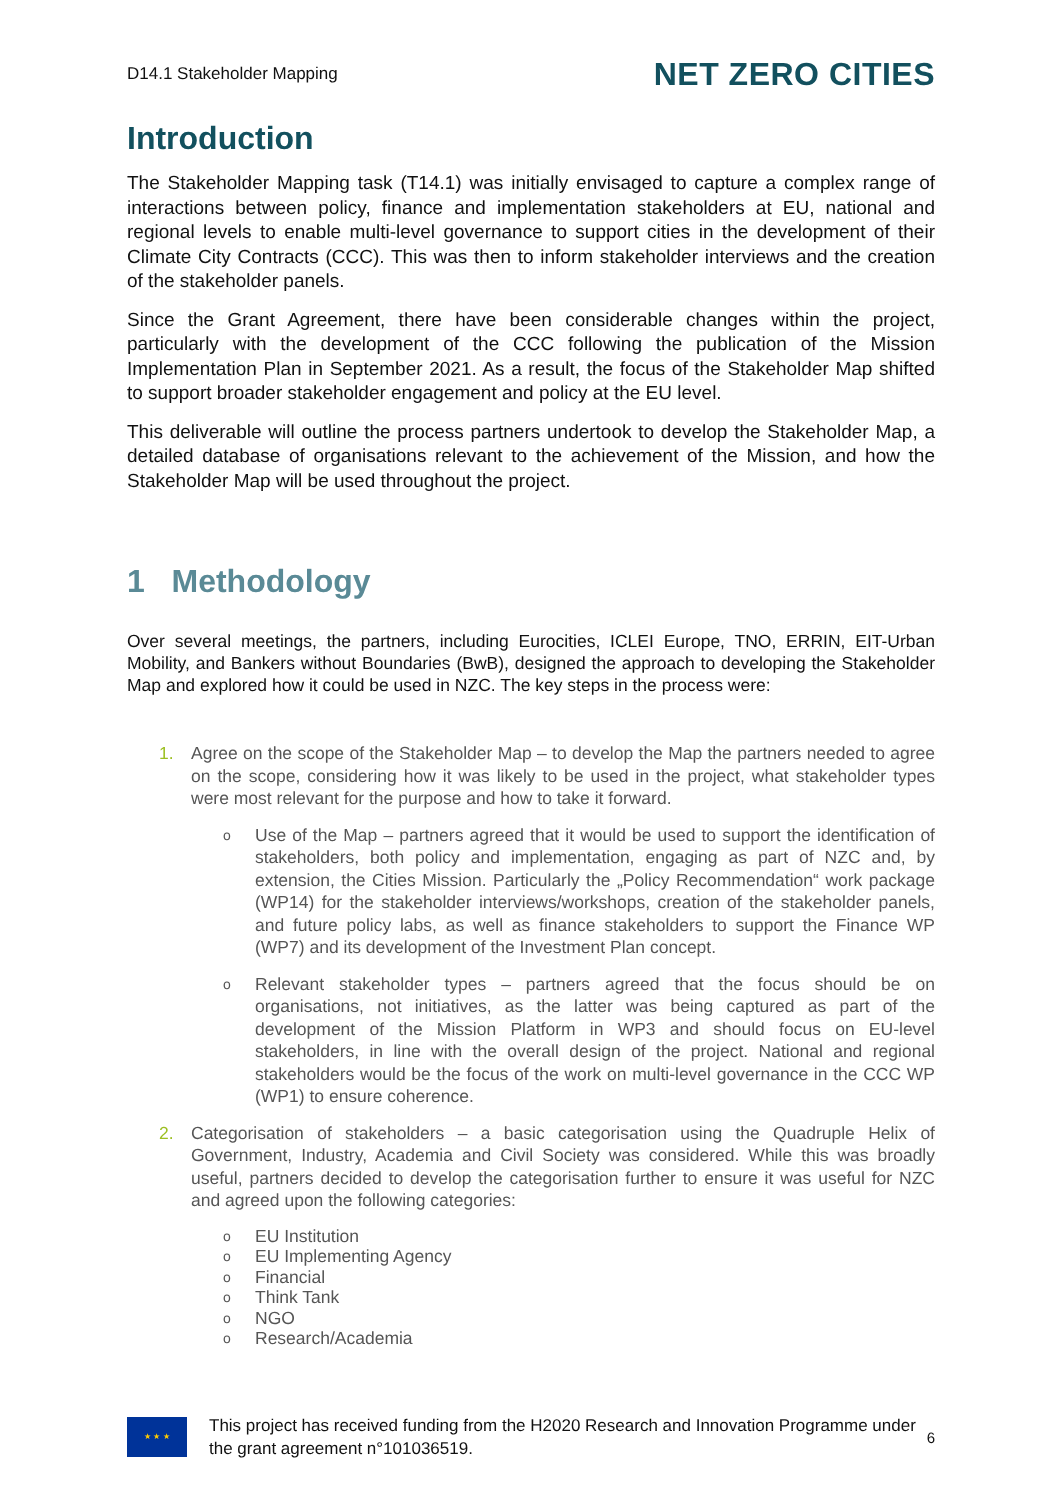D14.1 Stakeholder Mapping NET ZERO CITIES
Introduction
The Stakeholder Mapping task (T14.1) was initially envisaged to capture a complex range of interactions between policy, finance and implementation stakeholders at EU, national and regional levels to enable multi-level governance to support cities in the development of their Climate City Contracts (CCC). This was then to inform stakeholder interviews and the creation of the stakeholder panels.
Since the Grant Agreement, there have been considerable changes within the project, particularly with the development of the CCC following the publication of the Mission Implementation Plan in September 2021. As a result, the focus of the Stakeholder Map shifted to support broader stakeholder engagement and policy at the EU level.
This deliverable will outline the process partners undertook to develop the Stakeholder Map, a detailed database of organisations relevant to the achievement of the Mission, and how the Stakeholder Map will be used throughout the project.
1 Methodology
Over several meetings, the partners, including Eurocities, ICLEI Europe, TNO, ERRIN, EIT-Urban Mobility, and Bankers without Boundaries (BwB), designed the approach to developing the Stakeholder Map and explored how it could be used in NZC. The key steps in the process were:
1. Agree on the scope of the Stakeholder Map – to develop the Map the partners needed to agree on the scope, considering how it was likely to be used in the project, what stakeholder types were most relevant for the purpose and how to take it forward.
o Use of the Map – partners agreed that it would be used to support the identification of stakeholders, both policy and implementation, engaging as part of NZC and, by extension, the Cities Mission. Particularly the „Policy Recommendation“ work package (WP14) for the stakeholder interviews/workshops, creation of the stakeholder panels, and future policy labs, as well as finance stakeholders to support the Finance WP (WP7) and its development of the Investment Plan concept.
o Relevant stakeholder types – partners agreed that the focus should be on organisations, not initiatives, as the latter was being captured as part of the development of the Mission Platform in WP3 and should focus on EU-level stakeholders, in line with the overall design of the project. National and regional stakeholders would be the focus of the work on multi-level governance in the CCC WP (WP1) to ensure coherence.
2. Categorisation of stakeholders – a basic categorisation using the Quadruple Helix of Government, Industry, Academia and Civil Society was considered. While this was broadly useful, partners decided to develop the categorisation further to ensure it was useful for NZC and agreed upon the following categories:
o EU Institution
o EU Implementing Agency
o Financial
o Think Tank
o NGO
o Research/Academia
★ ★ ★
This project has received funding from the H2020 Research and Innovation Programme under the grant agreement n°101036519.
6